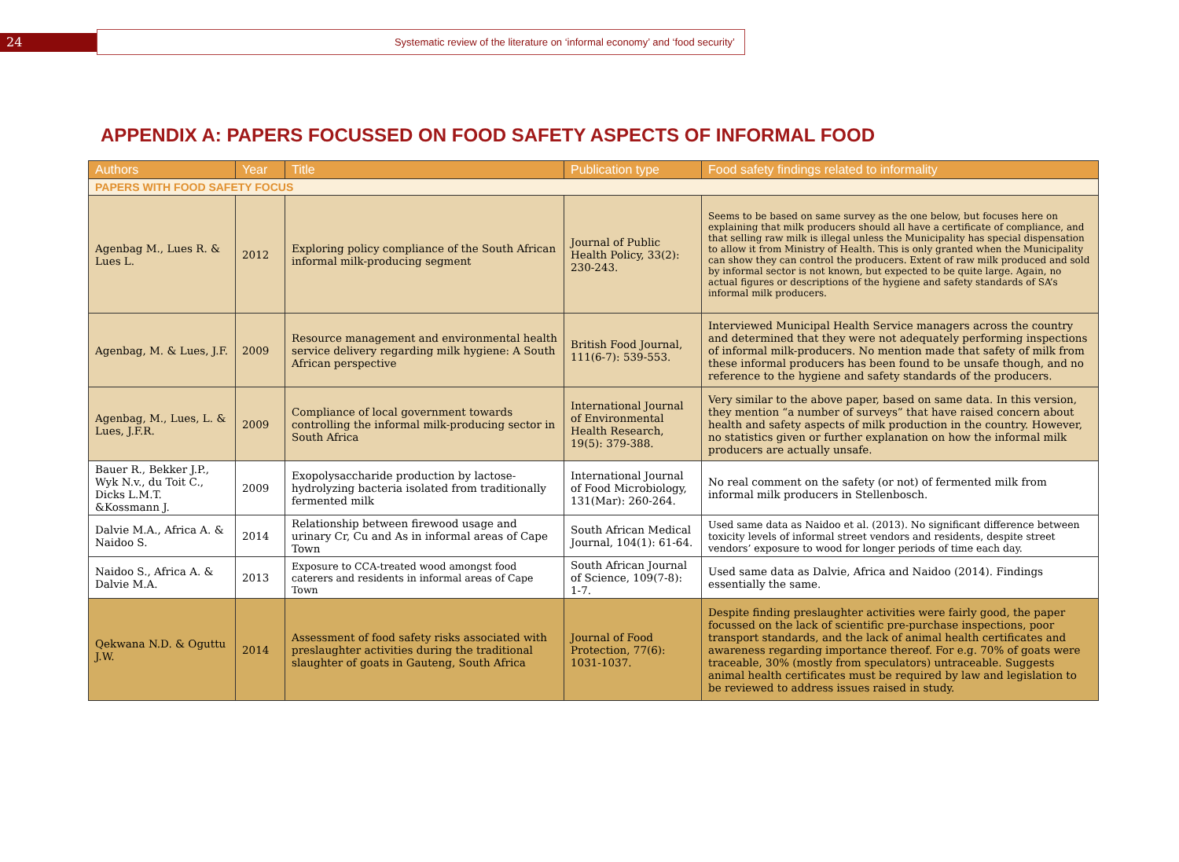24
Systematic review of the literature on ‘informal economy’ and ‘food security’
APPENDIX A: PAPERS FOCUSSED ON FOOD SAFETY ASPECTS OF INFORMAL FOOD
| Authors | Year | Title | Publication type | Food safety findings related to informality |
| --- | --- | --- | --- | --- |
| PAPERS WITH FOOD SAFETY FOCUS | | | | |
| Agenbag M., Lues R. & Lues L. | 2012 | Exploring policy compliance of the South African informal milk-producing segment | Journal of Public Health Policy, 33(2): 230-243. | Seems to be based on same survey as the one below, but focuses here on explaining that milk producers should all have a certificate of compliance, and that selling raw milk is illegal unless the Municipality has special dispensation to allow it from Ministry of Health. This is only granted when the Municipality can show they can control the producers. Extent of raw milk produced and sold by informal sector is not known, but expected to be quite large. Again, no actual figures or descriptions of the hygiene and safety standards of SA’s informal milk producers. |
| Agenbag, M. & Lues, J.F. | 2009 | Resource management and environmental health service delivery regarding milk hygiene: A South African perspective | British Food Journal, 111(6-7): 539-553. | Interviewed Municipal Health Service managers across the country and determined that they were not adequately performing inspections of informal milk-producers. No mention made that safety of milk from these informal producers has been found to be unsafe though, and no reference to the hygiene and safety standards of the producers. |
| Agenbag, M., Lues, L. & Lues, J.F.R. | 2009 | Compliance of local government towards controlling the informal milk-producing sector in South Africa | International Journal of Environmental Health Research, 19(5): 379-388. | Very similar to the above paper, based on same data. In this version, they mention “a number of surveys” that have raised concern about health and safety aspects of milk production in the country. However, no statistics given or further explanation on how the informal milk producers are actually unsafe. |
| Bauer R., Bekker J.P., Wyk N.v., du Toit C., Dicks L.M.T. &Kossmann J. | 2009 | Exopolysaccharide production by lactose-hydrolyzing bacteria isolated from traditionally fermented milk | International Journal of Food Microbiology, 131(Mar): 260-264. | No real comment on the safety (or not) of fermented milk from informal milk producers in Stellenbosch. |
| Dalvie M.A., Africa A. & Naidoo S. | 2014 | Relationship between firewood usage and urinary Cr, Cu and As in informal areas of Cape Town | South African Medical Journal, 104(1): 61-64. | Used same data as Naidoo et al. (2013). No significant difference between toxicity levels of informal street vendors and residents, despite street vendors’ exposure to wood for longer periods of time each day. |
| Naidoo S., Africa A. & Dalvie M.A. | 2013 | Exposure to CCA-treated wood amongst food caterers and residents in informal areas of Cape Town | South African Journal of Science, 109(7-8): 1-7. | Used same data as Dalvie, Africa and Naidoo (2014). Findings essentially the same. |
| Qekwana N.D. & Oguttu J.W. | 2014 | Assessment of food safety risks associated with preslaughter activities during the traditional slaughter of goats in Gauteng, South Africa | Journal of Food Protection, 77(6): 1031-1037. | Despite finding preslaughter activities were fairly good, the paper focussed on the lack of scientific pre-purchase inspections, poor transport standards, and the lack of animal health certificates and awareness regarding importance thereof. For e.g. 70% of goats were traceable, 30% (mostly from speculators) untraceable. Suggests animal health certificates must be required by law and legislation to be reviewed to address issues raised in study. |